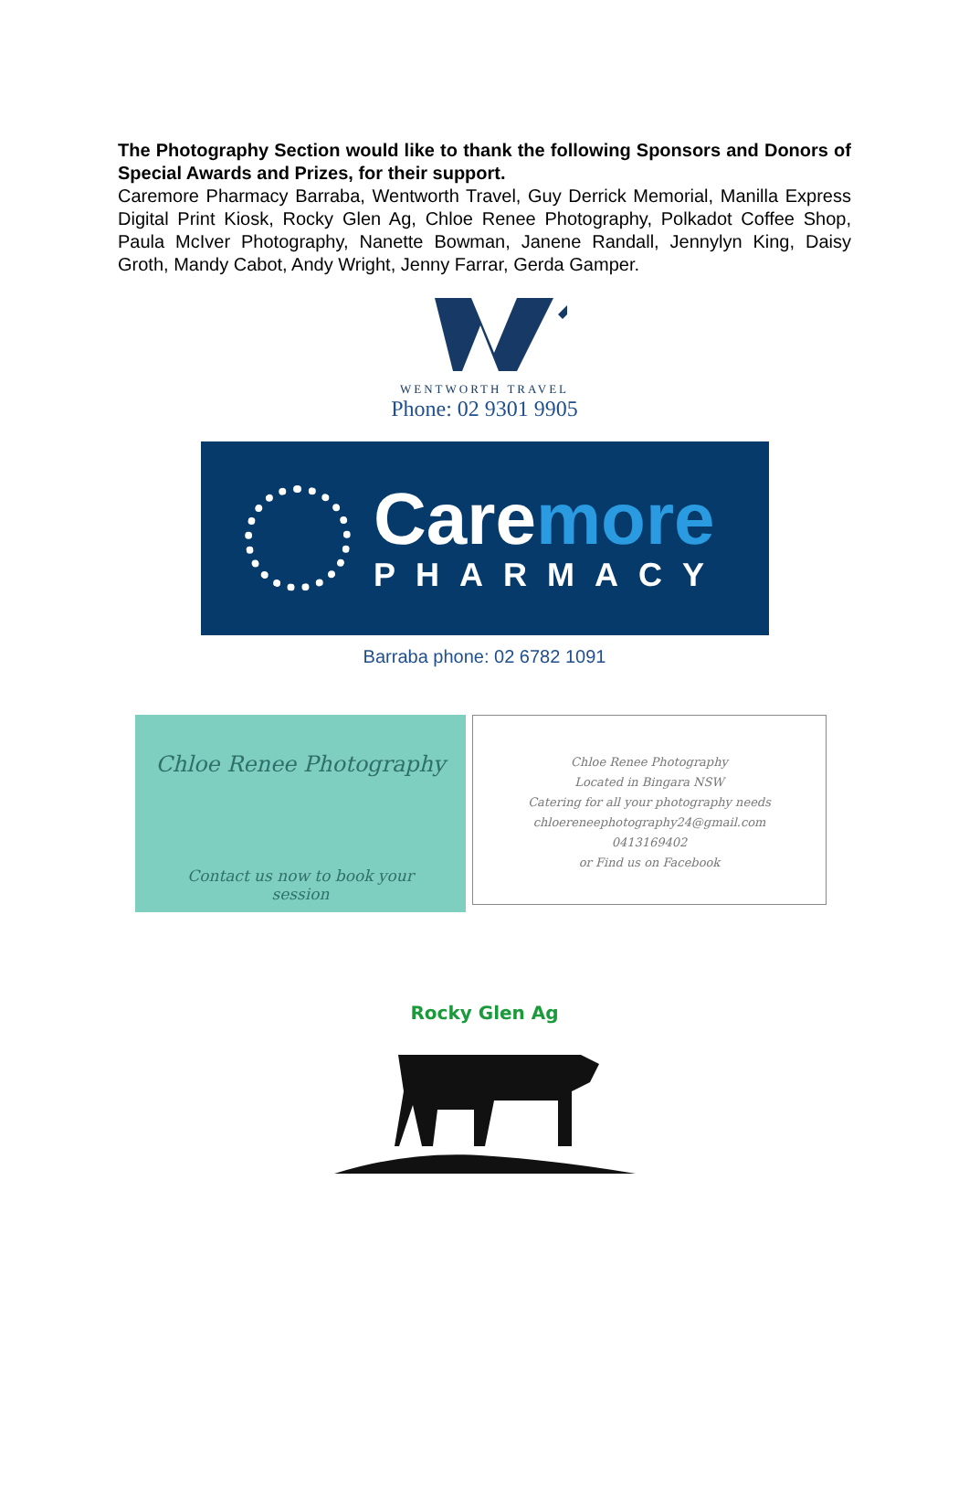The Photography Section would like to thank the following Sponsors and Donors of Special Awards and Prizes, for their support.
Caremore Pharmacy Barraba, Wentworth Travel, Guy Derrick Memorial, Manilla Express Digital Print Kiosk, Rocky Glen Ag, Chloe Renee Photography, Polkadot Coffee Shop, Paula McIver Photography, Nanette Bowman, Janene Randall, Jennylyn King, Daisy Groth, Mandy Cabot, Andy Wright, Jenny Farrar, Gerda Gamper.
WENTWORTH TRAVEL
Phone: 02 9301 9905
Caremore
PHARMACY
Barraba phone: 02 6782 1091
Chloe Renee Photography
Contact us now to book your
session
Chloe Renee Photography
Located in Bingara NSW
Catering for all your photography needs
chloereneephotography24@gmail.com
0413169402
or Find us on Facebook
Rocky Glen Ag